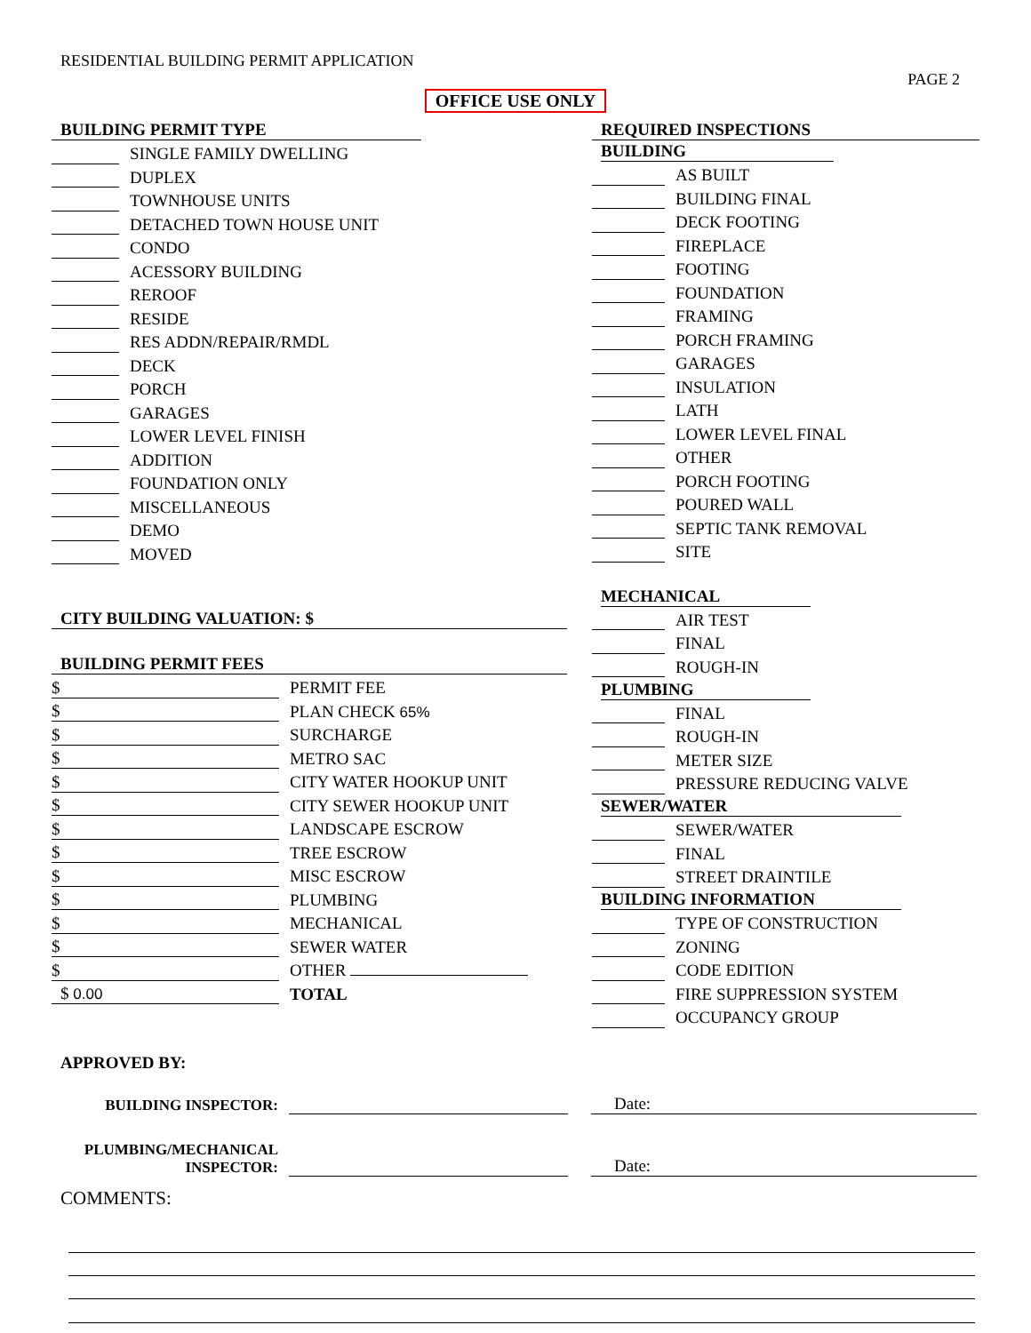RESIDENTIAL BUILDING PERMIT APPLICATION
PAGE 2
OFFICE USE ONLY
| BUILDING PERMIT TYPE | |
| | SINGLE FAMILY DWELLING |
| | DUPLEX |
| | TOWNHOUSE UNITS |
| | DETACHED TOWN HOUSE UNIT |
| | CONDO |
| | ACESSORY BUILDING |
| | REROOF |
| | RESIDE |
| | RES ADDN/REPAIR/RMDL |
| | DECK |
| | PORCH |
| | GARAGES |
| | LOWER LEVEL FINISH |
| | ADDITION |
| | FOUNDATION ONLY |
| | MISCELLANEOUS |
| | DEMO |
| | MOVED |
CITY BUILDING VALUATION: $
| BUILDING PERMIT FEES | |
| $ | PERMIT FEE |
| $ | PLAN CHECK 65% |
| $ | SURCHARGE |
| $ | METRO SAC |
| $ | CITY WATER HOOKUP UNIT |
| $ | CITY SEWER HOOKUP UNIT |
| $ | LANDSCAPE ESCROW |
| $ | TREE ESCROW |
| $ | MISC ESCROW |
| $ | PLUMBING |
| $ | MECHANICAL |
| $ | SEWER WATER |
| $ | OTHER |
| $ 0.00 | TOTAL |
| REQUIRED INSPECTIONS | |
| BUILDING | |
| | AS BUILT |
| | BUILDING FINAL |
| | DECK FOOTING |
| | FIREPLACE |
| | FOOTING |
| | FOUNDATION |
| | FRAMING |
| | PORCH FRAMING |
| | GARAGES |
| | INSULATION |
| | LATH |
| | LOWER LEVEL FINAL |
| | OTHER |
| | PORCH FOOTING |
| | POURED WALL |
| | SEPTIC TANK REMOVAL |
| | SITE |
| MECHANICAL | |
| | AIR TEST |
| | FINAL |
| | ROUGH-IN |
| PLUMBING | |
| | FINAL |
| | ROUGH-IN |
| | METER SIZE |
| | PRESSURE REDUCING VALVE |
| SEWER/WATER | |
| | SEWER/WATER |
| | FINAL |
| | STREET DRAINTILE |
| BUILDING INFORMATION | |
| | TYPE OF CONSTRUCTION |
| | ZONING |
| | CODE EDITION |
| | FIRE SUPPRESSION SYSTEM |
| | OCCUPANCY GROUP |
APPROVED BY:
BUILDING INSPECTOR:
Date:
PLUMBING/MECHANICAL
INSPECTOR:
Date:
COMMENTS: